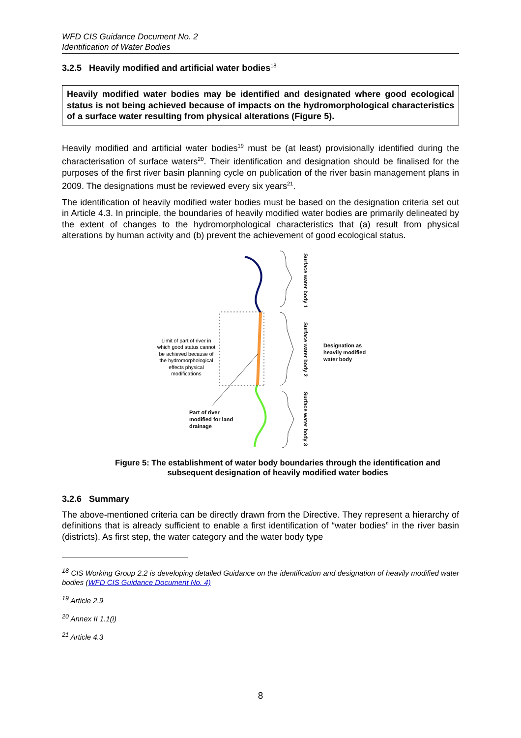WFD CIS Guidance Document No. 2
Identification of Water Bodies
3.2.5 Heavily modified and artificial water bodies<sup>18</sup>
Heavily modified water bodies may be identified and designated where good ecological status is not being achieved because of impacts on the hydromorphological characteristics of a surface water resulting from physical alterations (Figure 5).
Heavily modified and artificial water bodies<sup>19</sup> must be (at least) provisionally identified during the characterisation of surface waters<sup>20</sup>. Their identification and designation should be finalised for the purposes of the first river basin planning cycle on publication of the river basin management plans in 2009. The designations must be reviewed every six years<sup>21</sup>.
The identification of heavily modified water bodies must be based on the designation criteria set out in Article 4.3. In principle, the boundaries of heavily modified water bodies are primarily delineated by the extent of changes to the hydromorphological characteristics that (a) result from physical alterations by human activity and (b) prevent the achievement of good ecological status.
Surface water body 1
Surface water body 2
Surface water body 3
Designation as
heavily modified
water body
Part of river
modified for land
drainage
Limit of part of river in
which good status cannot
be achieved because of
the hydromorphological
effects physical
modifications
Figure 5: The establishment of water body boundaries through the identification and subsequent designation of heavily modified water bodies
3.2.6 Summary
The above-mentioned criteria can be directly drawn from the Directive. They represent a hierarchy of definitions that is already sufficient to enable a first identification of “water bodies” in the river basin (districts). As first step, the water category and the water body type
<sup>18</sup> CIS Working Group 2.2 is developing detailed Guidance on the identification and designation of heavily modified water bodies (WFD CIS Guidance Document No. 4)
<sup>19</sup> Article 2.9
<sup>20</sup> Annex II 1.1(i)
<sup>21</sup> Article 4.3
8